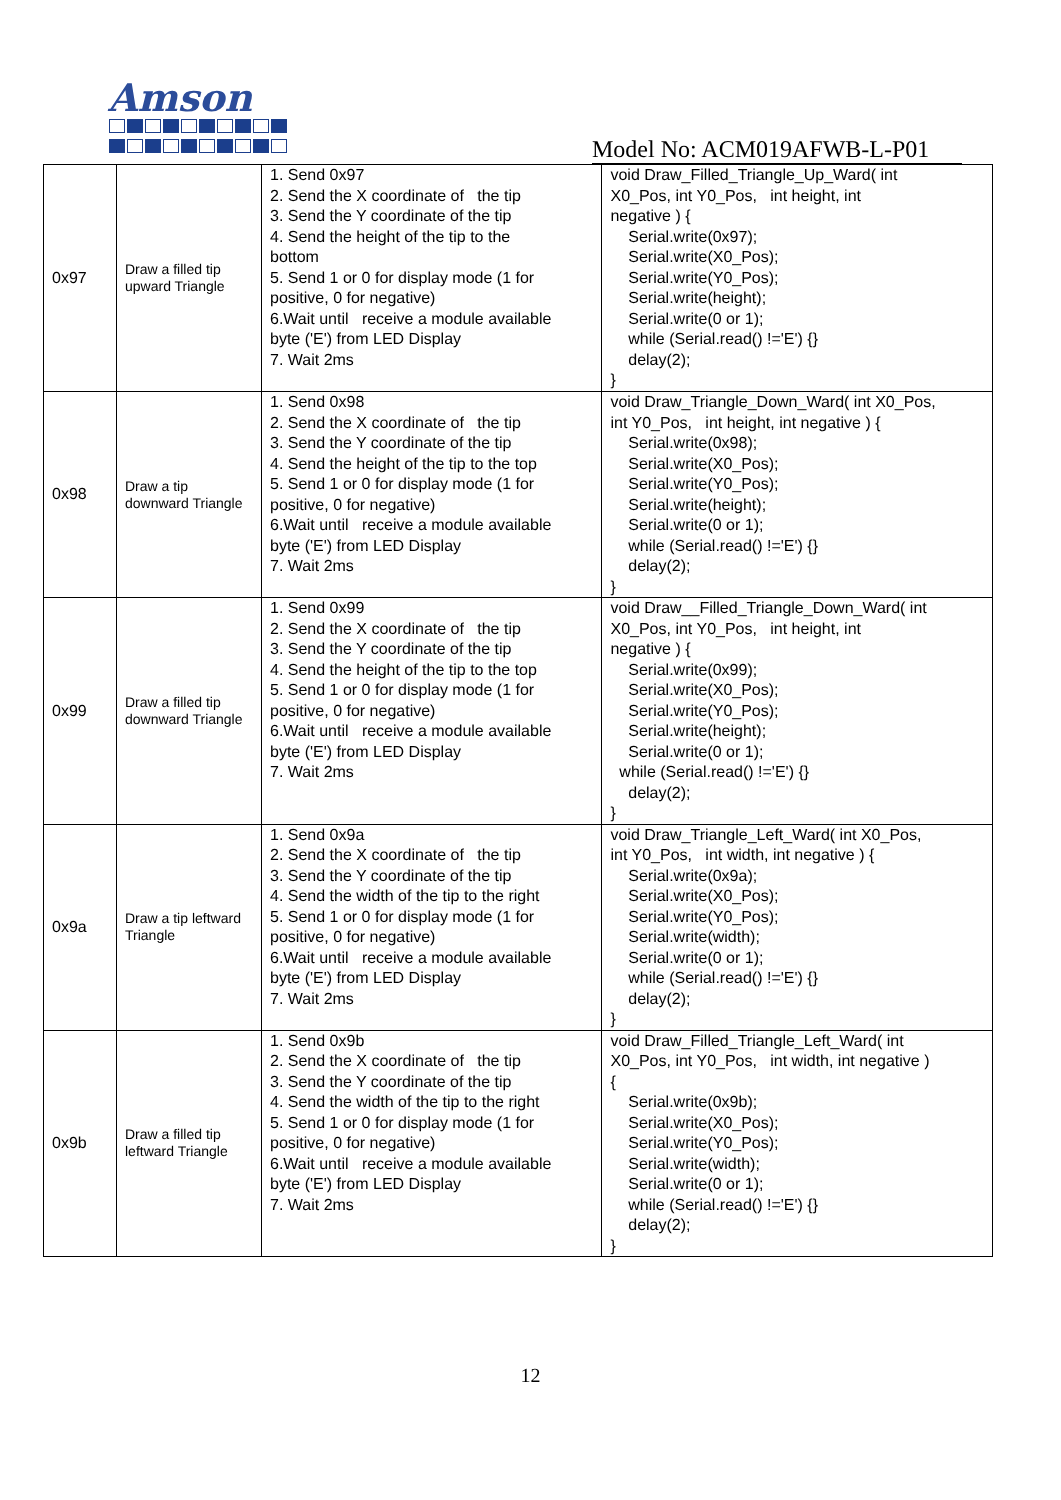Amson
Model No: ACM019AFWB-L-P01
| 0x97 | Draw a filled tip upward Triangle | 1. Send 0x97 2. Send the X coordinate of the tip 3. Send the Y coordinate of the tip 4. Send the height of the tip to the bottom 5. Send 1 or 0 for display mode (1 for positive, 0 for negative) 6.Wait until receive a module available byte ('E') from LED Display 7. Wait 2ms | void Draw_Filled_Triangle_Up_Ward( int X0_Pos, int Y0_Pos, int height, int negative ) { Serial.write(0x97); Serial.write(X0_Pos); Serial.write(Y0_Pos); Serial.write(height); Serial.write(0 or 1); while (Serial.read() !='E') {} delay(2); } |
| 0x98 | Draw a tip downward Triangle | 1. Send 0x98 2. Send the X coordinate of the tip 3. Send the Y coordinate of the tip 4. Send the height of the tip to the top 5. Send 1 or 0 for display mode (1 for positive, 0 for negative) 6.Wait until receive a module available byte ('E') from LED Display 7. Wait 2ms | void Draw_Triangle_Down_Ward( int X0_Pos, int Y0_Pos, int height, int negative ) { Serial.write(0x98); Serial.write(X0_Pos); Serial.write(Y0_Pos); Serial.write(height); Serial.write(0 or 1); while (Serial.read() !='E') {} delay(2); } |
| 0x99 | Draw a filled tip downward Triangle | 1. Send 0x99 2. Send the X coordinate of the tip 3. Send the Y coordinate of the tip 4. Send the height of the tip to the top 5. Send 1 or 0 for display mode (1 for positive, 0 for negative) 6.Wait until receive a module available byte ('E') from LED Display 7. Wait 2ms | void Draw__Filled_Triangle_Down_Ward( int X0_Pos, int Y0_Pos, int height, int negative ) { Serial.write(0x99); Serial.write(X0_Pos); Serial.write(Y0_Pos); Serial.write(height); Serial.write(0 or 1); while (Serial.read() !='E') {} delay(2); } |
| 0x9a | Draw a tip leftward Triangle | 1. Send 0x9a 2. Send the X coordinate of the tip 3. Send the Y coordinate of the tip 4. Send the width of the tip to the right 5. Send 1 or 0 for display mode (1 for positive, 0 for negative) 6.Wait until receive a module available byte ('E') from LED Display 7. Wait 2ms | void Draw_Triangle_Left_Ward( int X0_Pos, int Y0_Pos, int width, int negative ) { Serial.write(0x9a); Serial.write(X0_Pos); Serial.write(Y0_Pos); Serial.write(width); Serial.write(0 or 1); while (Serial.read() !='E') {} delay(2); } |
| 0x9b | Draw a filled tip leftward Triangle | 1. Send 0x9b 2. Send the X coordinate of the tip 3. Send the Y coordinate of the tip 4. Send the width of the tip to the right 5. Send 1 or 0 for display mode (1 for positive, 0 for negative) 6.Wait until receive a module available byte ('E') from LED Display 7. Wait 2ms | void Draw_Filled_Triangle_Left_Ward( int X0_Pos, int Y0_Pos, int width, int negative ) { Serial.write(0x9b); Serial.write(X0_Pos); Serial.write(Y0_Pos); Serial.write(width); Serial.write(0 or 1); while (Serial.read() !='E') {} delay(2); } |
12